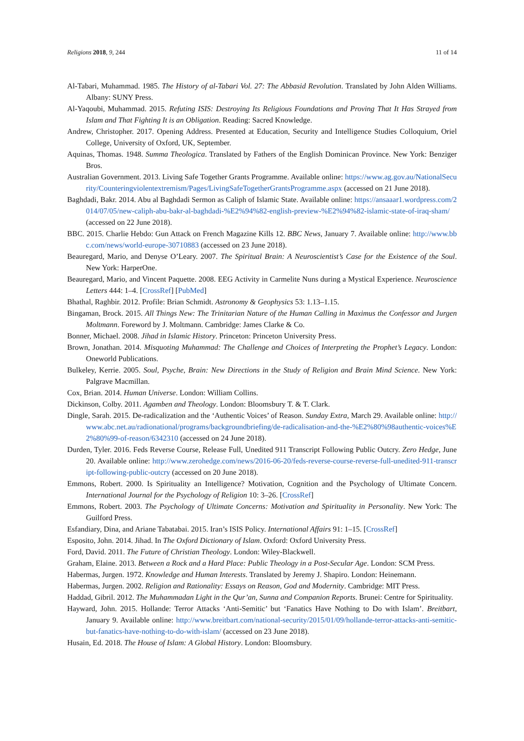Religions 2018, 9, 244 11 of 14
Al-Tabari, Muhammad. 1985. The History of al-Tabari Vol. 27: The Abbasid Revolution. Translated by John Alden Williams. Albany: SUNY Press.
Al-Yaqoubi, Muhammad. 2015. Refuting ISIS: Destroying Its Religious Foundations and Proving That It Has Strayed from Islam and That Fighting It is an Obligation. Reading: Sacred Knowledge.
Andrew, Christopher. 2017. Opening Address. Presented at Education, Security and Intelligence Studies Colloquium, Oriel College, University of Oxford, UK, September.
Aquinas, Thomas. 1948. Summa Theologica. Translated by Fathers of the English Dominican Province. New York: Benziger Bros.
Australian Government. 2013. Living Safe Together Grants Programme. Available online: https://www.ag.gov.au/NationalSecurity/Counteringviolentextremism/Pages/LivingSafeTogetherGrantsProgramme.aspx (accessed on 21 June 2018).
Baghdadi, Bakr. 2014. Abu al Baghdadi Sermon as Caliph of Islamic State. Available online: https://ansaaar1.wordpress.com/2014/07/05/new-caliph-abu-bakr-al-baghdadi-%E2%94%82-english-preview-%E2%94%82-islamic-state-of-iraq-sham/ (accessed on 22 June 2018).
BBC. 2015. Charlie Hebdo: Gun Attack on French Magazine Kills 12. BBC News, January 7. Available online: http://www.bbc.com/news/world-europe-30710883 (accessed on 23 June 2018).
Beauregard, Mario, and Denyse O’Leary. 2007. The Spiritual Brain: A Neuroscientist’s Case for the Existence of the Soul. New York: HarperOne.
Beauregard, Mario, and Vincent Paquette. 2008. EEG Activity in Carmelite Nuns during a Mystical Experience. Neuroscience Letters 444: 1–4. [CrossRef] [PubMed]
Bhathal, Raghbir. 2012. Profile: Brian Schmidt. Astronomy & Geophysics 53: 1.13–1.15.
Bingaman, Brock. 2015. All Things New: The Trinitarian Nature of the Human Calling in Maximus the Confessor and Jurgen Moltmann. Foreword by J. Moltmann. Cambridge: James Clarke & Co.
Bonner, Michael. 2008. Jihad in Islamic History. Princeton: Princeton University Press.
Brown, Jonathan. 2014. Misquoting Muhammad: The Challenge and Choices of Interpreting the Prophet’s Legacy. London: Oneworld Publications.
Bulkeley, Kerrie. 2005. Soul, Psyche, Brain: New Directions in the Study of Religion and Brain Mind Science. New York: Palgrave Macmillan.
Cox, Brian. 2014. Human Universe. London: William Collins.
Dickinson, Colby. 2011. Agamben and Theology. London: Bloomsbury T. & T. Clark.
Dingle, Sarah. 2015. De-radicalization and the ‘Authentic Voices’ of Reason. Sunday Extra, March 29. Available online: http://www.abc.net.au/radionational/programs/backgroundbriefing/de-radicalisation-and-the-%E2%80%98authentic-voices%E2%80%99-of-reason/6342310 (accessed on 24 June 2018).
Durden, Tyler. 2016. Feds Reverse Course, Release Full, Unedited 911 Transcript Following Public Outcry. Zero Hedge, June 20. Available online: http://www.zerohedge.com/news/2016-06-20/feds-reverse-course-reverse-full-unedited-911-transcript-following-public-outcry (accessed on 20 June 2018).
Emmons, Robert. 2000. Is Spirituality an Intelligence? Motivation, Cognition and the Psychology of Ultimate Concern. International Journal for the Psychology of Religion 10: 3–26. [CrossRef]
Emmons, Robert. 2003. The Psychology of Ultimate Concerns: Motivation and Spirituality in Personality. New York: The Guilford Press.
Esfandiary, Dina, and Ariane Tabatabai. 2015. Iran’s ISIS Policy. International Affairs 91: 1–15. [CrossRef]
Esposito, John. 2014. Jihad. In The Oxford Dictionary of Islam. Oxford: Oxford University Press.
Ford, David. 2011. The Future of Christian Theology. London: Wiley-Blackwell.
Graham, Elaine. 2013. Between a Rock and a Hard Place: Public Theology in a Post-Secular Age. London: SCM Press.
Habermas, Jurgen. 1972. Knowledge and Human Interests. Translated by Jeremy J. Shapiro. London: Heinemann.
Habermas, Jurgen. 2002. Religion and Rationality: Essays on Reason, God and Modernity. Cambridge: MIT Press.
Haddad, Gibril. 2012. The Muhammadan Light in the Qur’an, Sunna and Companion Reports. Brunei: Centre for Spirituality.
Hayward, John. 2015. Hollande: Terror Attacks ‘Anti-Semitic’ but ‘Fanatics Have Nothing to Do with Islam’. Breitbart, January 9. Available online: http://www.breitbart.com/national-security/2015/01/09/hollande-terror-attacks-anti-semitic-but-fanatics-have-nothing-to-do-with-islam/ (accessed on 23 June 2018).
Husain, Ed. 2018. The House of Islam: A Global History. London: Bloomsbury.